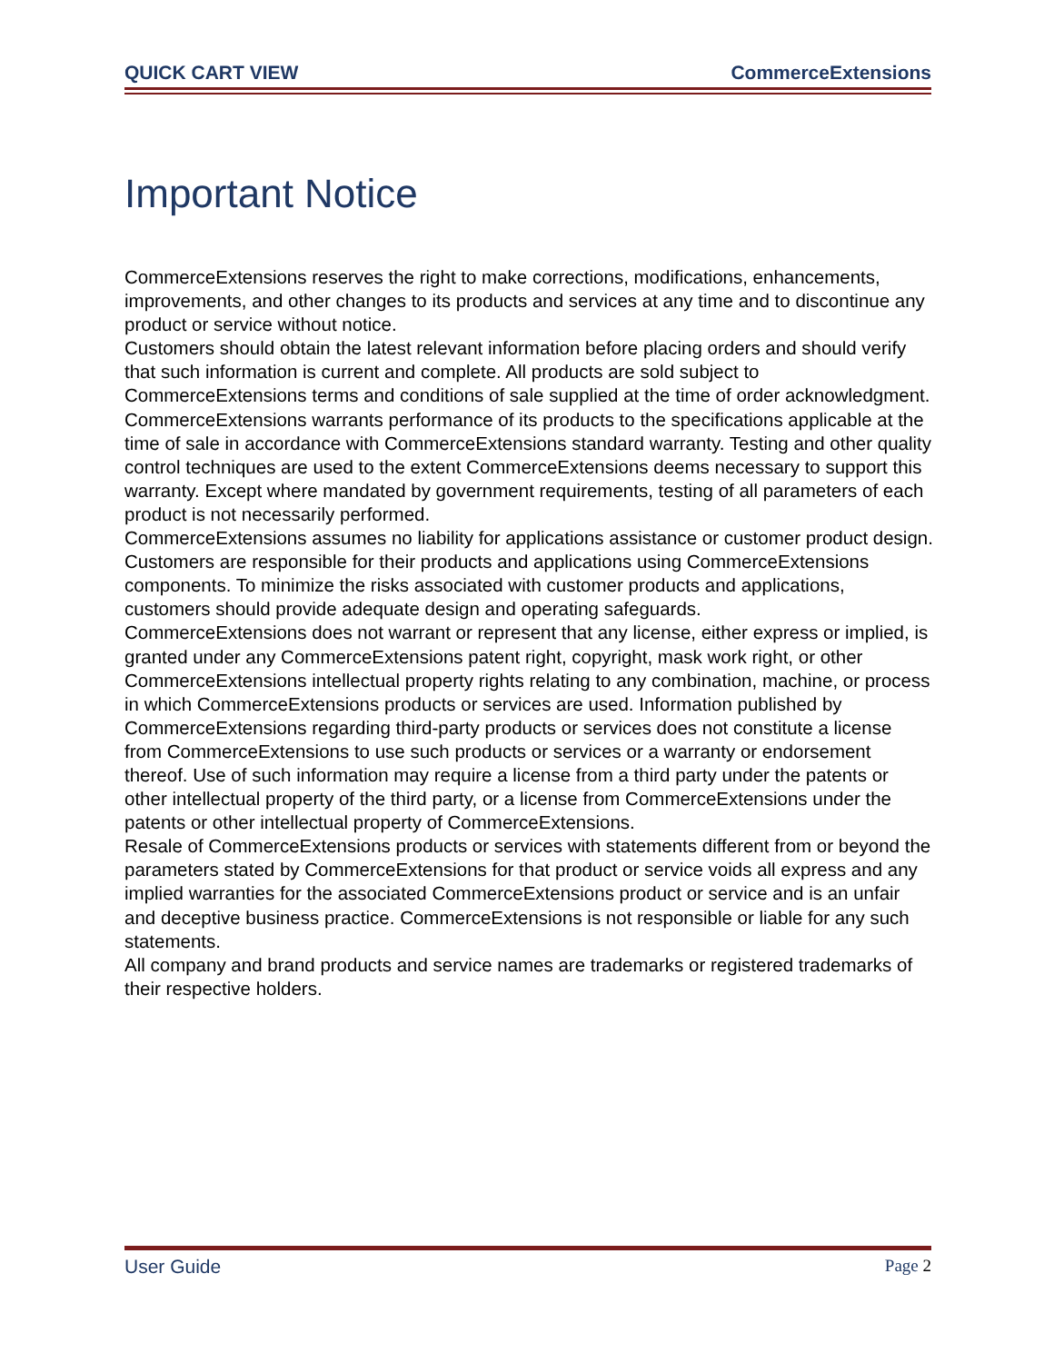QUICK CART VIEW CommerceExtensions
Important Notice
CommerceExtensions reserves the right to make corrections, modifications, enhancements, improvements, and other changes to its products and services at any time and to discontinue any product or service without notice.
Customers should obtain the latest relevant information before placing orders and should verify that such information is current and complete. All products are sold subject to CommerceExtensions terms and conditions of sale supplied at the time of order acknowledgment.
CommerceExtensions warrants performance of its products to the specifications applicable at the time of sale in accordance with CommerceExtensions standard warranty. Testing and other quality control techniques are used to the extent CommerceExtensions deems necessary to support this warranty. Except where mandated by government requirements, testing of all parameters of each product is not necessarily performed.
CommerceExtensions assumes no liability for applications assistance or customer product design. Customers are responsible for their products and applications using CommerceExtensions components. To minimize the risks associated with customer products and applications, customers should provide adequate design and operating safeguards.
CommerceExtensions does not warrant or represent that any license, either express or implied, is granted under any CommerceExtensions patent right, copyright, mask work right, or other CommerceExtensions intellectual property rights relating to any combination, machine, or process in which CommerceExtensions products or services are used. Information published by CommerceExtensions regarding third-party products or services does not constitute a license from CommerceExtensions to use such products or services or a warranty or endorsement thereof. Use of such information may require a license from a third party under the patents or other intellectual property of the third party, or a license from CommerceExtensions under the patents or other intellectual property of CommerceExtensions.
Resale of CommerceExtensions products or services with statements different from or beyond the parameters stated by CommerceExtensions for that product or service voids all express and any implied warranties for the associated CommerceExtensions product or service and is an unfair and deceptive business practice. CommerceExtensions is not responsible or liable for any such statements.
All company and brand products and service names are trademarks or registered trademarks of their respective holders.
User Guide Page 2